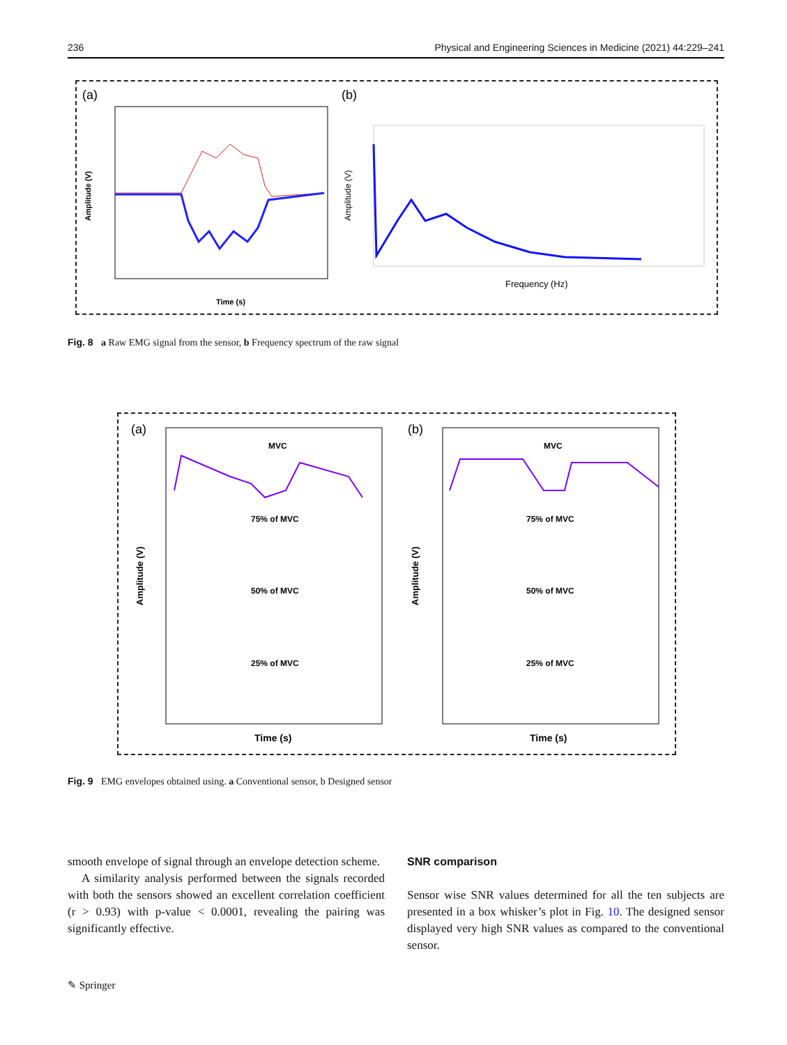236 Physical and Engineering Sciences in Medicine (2021) 44:229–241
(a)
(b)
Time (s)
Amplitude (V)
Frequency (Hz)
Amplitude (V)
Fig. 8 a Raw EMG signal from the sensor, b Frequency spectrum of the raw signal
(a)
(b)
MVC
MVC
75% of MVC
75% of MVC
50% of MVC
50% of MVC
25% of MVC
25% of MVC
Time (s)
Time (s)
Amplitude (V)
Amplitude (V)
Fig. 9 EMG envelopes obtained using. a Conventional sensor, b Designed sensor
smooth envelope of signal through an envelope detection scheme.
A similarity analysis performed between the signals recorded with both the sensors showed an excellent correlation coefficient (r > 0.93) with p-value < 0.0001, revealing the pairing was significantly effective.
SNR comparison
Sensor wise SNR values determined for all the ten subjects are presented in a box whisker’s plot in Fig. 10. The designed sensor displayed very high SNR values as compared to the conventional sensor.
✎ Springer